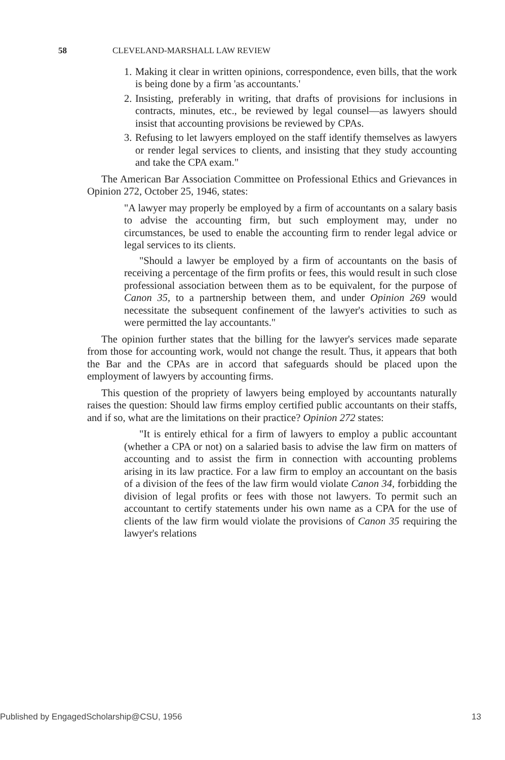58 CLEVELAND-MARSHALL LAW REVIEW
1. Making it clear in written opinions, correspondence, even bills, that the work is being done by a firm 'as accountants.'
2. Insisting, preferably in writing, that drafts of provisions for inclusions in contracts, minutes, etc., be reviewed by legal counsel—as lawyers should insist that accounting provisions be reviewed by CPAs.
3. Refusing to let lawyers employed on the staff identify themselves as lawyers or render legal services to clients, and insisting that they study accounting and take the CPA exam."
The American Bar Association Committee on Professional Ethics and Grievances in Opinion 272, October 25, 1946, states:
"A lawyer may properly be employed by a firm of accountants on a salary basis to advise the accounting firm, but such employment may, under no circumstances, be used to enable the accounting firm to render legal advice or legal services to its clients.
"Should a lawyer be employed by a firm of accountants on the basis of receiving a percentage of the firm profits or fees, this would result in such close professional association between them as to be equivalent, for the purpose of Canon 35, to a partnership between them, and under Opinion 269 would necessitate the subsequent confinement of the lawyer's activities to such as were permitted the lay accountants."
The opinion further states that the billing for the lawyer's services made separate from those for accounting work, would not change the result. Thus, it appears that both the Bar and the CPAs are in accord that safeguards should be placed upon the employment of lawyers by accounting firms.
This question of the propriety of lawyers being employed by accountants naturally raises the question: Should law firms employ certified public accountants on their staffs, and if so, what are the limitations on their practice? Opinion 272 states:
"It is entirely ethical for a firm of lawyers to employ a public accountant (whether a CPA or not) on a salaried basis to advise the law firm on matters of accounting and to assist the firm in connection with accounting problems arising in its law practice. For a law firm to employ an accountant on the basis of a division of the fees of the law firm would violate Canon 34, forbidding the division of legal profits or fees with those not lawyers. To permit such an accountant to certify statements under his own name as a CPA for the use of clients of the law firm would violate the provisions of Canon 35 requiring the lawyer's relations
Published by EngagedScholarship@CSU, 1956 13